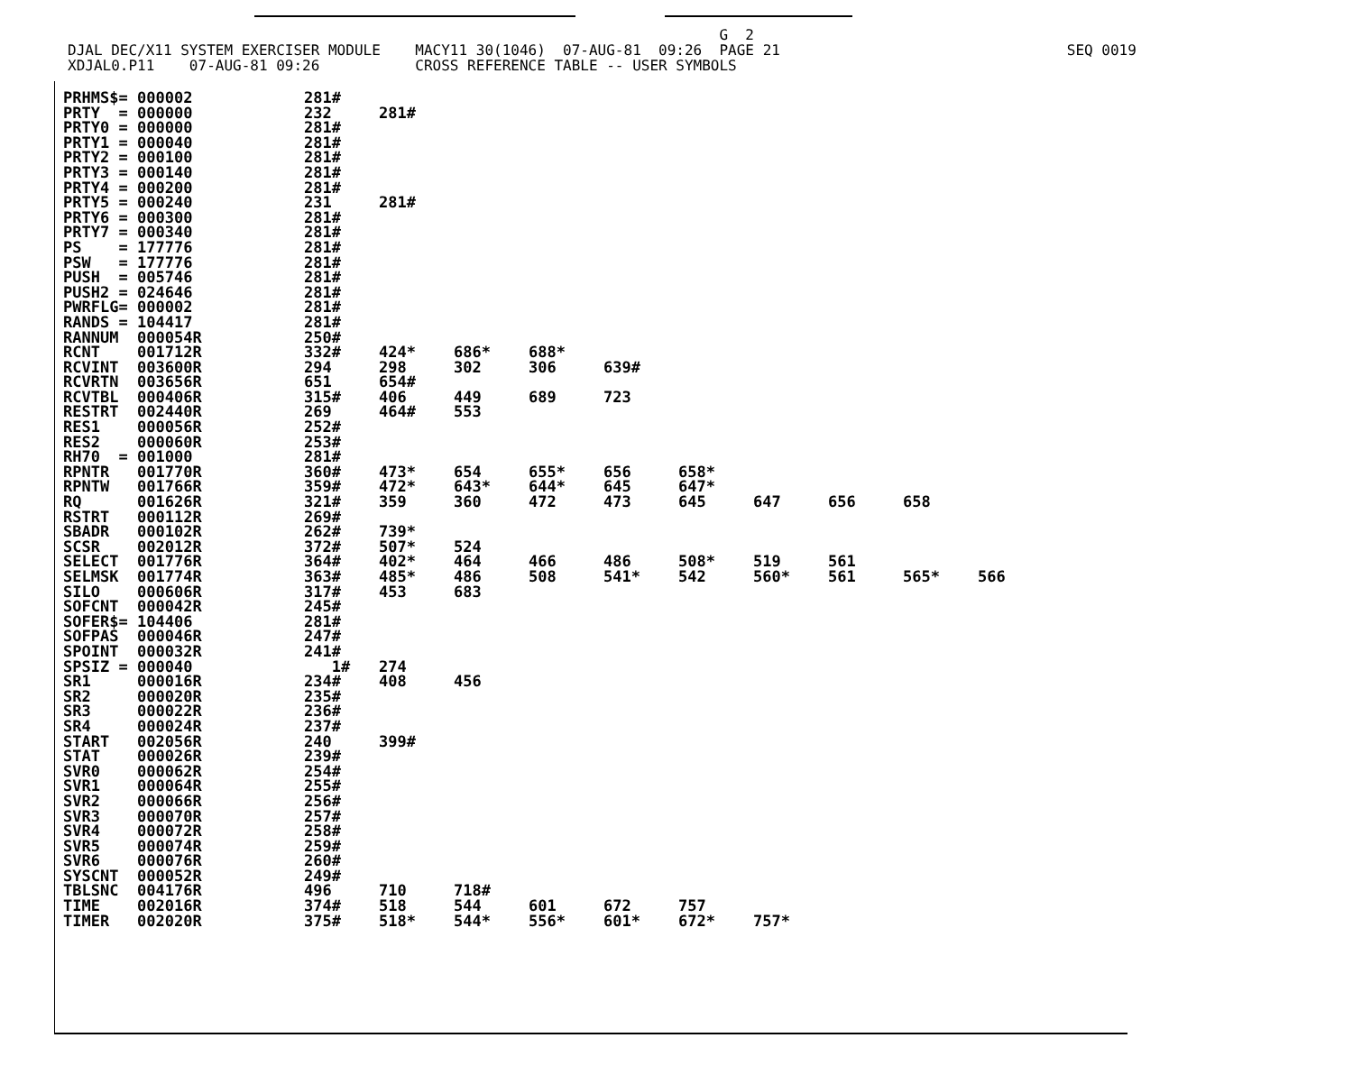G 2 DJAL DEC/X11 SYSTEM EXERCISER MODULE MACY11 30(1046) 07-AUG-81 09:26 PAGE 21 SEQ 0019 XDJAL0.P11 07-AUG-81 09:26 CROSS REFERENCE TABLE -- USER SYMBOLS
| PRHMS$= | 000002 | 281# | | | | | | | | | |
| PRTY = | 000000 | 232 | 281# | | | | | | | | |
| PRTY0 = | 000000 | 281# | | | | | | | | | |
| PRTY1 = | 000040 | 281# | | | | | | | | | |
| PRTY2 = | 000100 | 281# | | | | | | | | | |
| PRTY3 = | 000140 | 281# | | | | | | | | | |
| PRTY4 = | 000200 | 281# | | | | | | | | | |
| PRTY5 = | 000240 | 231 | 281# | | | | | | | | |
| PRTY6 = | 000300 | 281# | | | | | | | | | |
| PRTY7 = | 000340 | 281# | | | | | | | | | |
| PS = | 177776 | 281# | | | | | | | | | |
| PSW = | 177776 | 281# | | | | | | | | | |
| PUSH = | 005746 | 281# | | | | | | | | | |
| PUSH2 = | 024646 | 281# | | | | | | | | | |
| PWRFLG= | 000002 | 281# | | | | | | | | | |
| RANDS = | 104417 | 281# | | | | | | | | | |
| RANNUM | 000054R | 250# | | | | | | | | | |
| RCNT | 001712R | 332# | 424* | 686* | 688* | | | | | | |
| RCVINT | 003600R | 294 | 298 | 302 | 306 | 639# | | | | | |
| RCVRTN | 003656R | 651 | 654# | | | | | | | | |
| RCVTBL | 000406R | 315# | 406 | 449 | 689 | 723 | | | | | |
| RESTRT | 002440R | 269 | 464# | 553 | | | | | | | |
| RES1 | 000056R | 252# | | | | | | | | | |
| RES2 | 000060R | 253# | | | | | | | | | |
| RH70 = | 001000 | 281# | | | | | | | | | |
| RPNTR | 001770R | 360# | 473* | 654 | 655* | 656 | 658* | | | | |
| RPNTW | 001766R | 359# | 472* | 643* | 644* | 645 | 647* | | | | |
| RQ | 001626R | 321# | 359 | 360 | 472 | 473 | 645 | 647 | 656 | 658 | |
| RSTRT | 000112R | 269# | | | | | | | | | |
| SBADR | 000102R | 262# | 739* | | | | | | | | |
| SCSR | 002012R | 372# | 507* | 524 | | | | | | | |
| SELECT | 001776R | 364# | 402* | 464 | 466 | 486 | 508* | 519 | 561 | | |
| SELMSK | 001774R | 363# | 485* | 486 | 508 | 541* | 542 | 560* | 561 | 565* | 566 |
| SILO | 000606R | 317# | 453 | 683 | | | | | | | |
| SOFCNT | 000042R | 245# | | | | | | | | | |
| SOFER$= | 104406 | 281# | | | | | | | | | |
| SOFPAS | 000046R | 247# | | | | | | | | | |
| SPOINT | 000032R | 241# | | | | | | | | | |
| SPSIZ = | 000040 | 1# | 274 | | | | | | | | |
| SR1 | 000016R | 234# | 408 | 456 | | | | | | | |
| SR2 | 000020R | 235# | | | | | | | | | |
| SR3 | 000022R | 236# | | | | | | | | | |
| SR4 | 000024R | 237# | | | | | | | | | |
| START | 002056R | 240 | 399# | | | | | | | | |
| STAT | 000026R | 239# | | | | | | | | | |
| SVR0 | 000062R | 254# | | | | | | | | | |
| SVR1 | 000064R | 255# | | | | | | | | | |
| SVR2 | 000066R | 256# | | | | | | | | | |
| SVR3 | 000070R | 257# | | | | | | | | | |
| SVR4 | 000072R | 258# | | | | | | | | | |
| SVR5 | 000074R | 259# | | | | | | | | | |
| SVR6 | 000076R | 260# | | | | | | | | | |
| SYSCNT | 000052R | 249# | | | | | | | | | |
| TBLSNC | 004176R | 496 | 710 | 718# | | | | | | | |
| TIME | 002016R | 374# | 518 | 544 | 601 | 672 | 757 | | | | |
| TIMER | 002020R | 375# | 518* | 544* | 556* | 601* | 672* | 757* | | | |